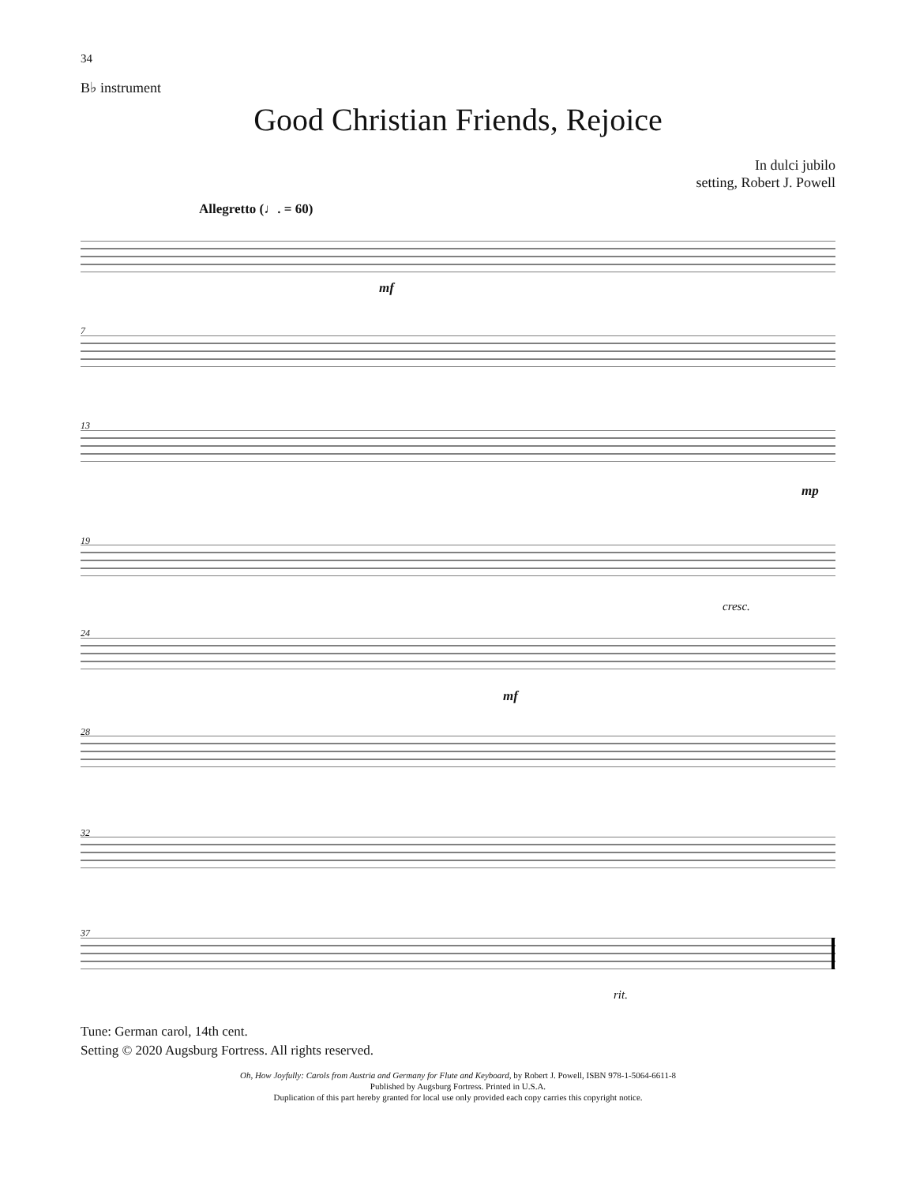34
B♭ instrument
Good Christian Friends, Rejoice
In dulci jubilo
setting, Robert J. Powell
Allegretto (♩. = 60)
mf
7
13
mp
19
cresc.
24
mf
28
32
37
rit.
Tune: German carol, 14th cent.
Setting © 2020 Augsburg Fortress. All rights reserved.
Oh, How Joyfully: Carols from Austria and Germany for Flute and Keyboard, by Robert J. Powell, ISBN 978-1-5064-6611-8
Published by Augsburg Fortress. Printed in U.S.A.
Duplication of this part hereby granted for local use only provided each copy carries this copyright notice.